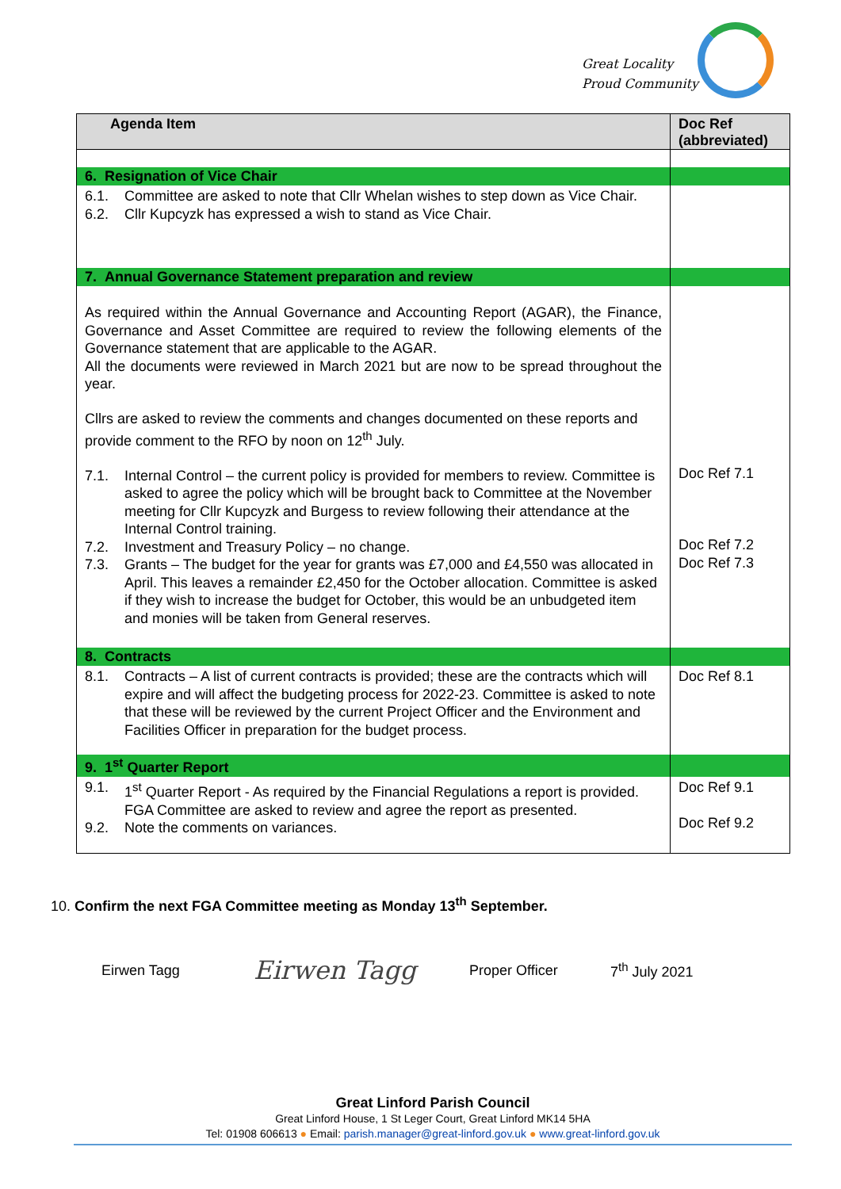Great Locality
Proud Community
| Agenda Item | Doc Ref (abbreviated) |
| --- | --- |
| 6. Resignation of Vice Chair | |
| 6.1. Committee are asked to note that Cllr Whelan wishes to step down as Vice Chair. 6.2. Cllr Kupcyzk has expressed a wish to stand as Vice Chair. | |
| 7. Annual Governance Statement preparation and review | |
| As required within the Annual Governance and Accounting Report (AGAR), the Finance, Governance and Asset Committee are required to review the following elements of the Governance statement that are applicable to the AGAR. All the documents were reviewed in March 2021 but are now to be spread throughout the year. Cllrs are asked to review the comments and changes documented on these reports and provide comment to the RFO by noon on 12<sup>th</sup> July. 7.1. Internal Control – the current policy is provided for members to review. Committee is asked to agree the policy which will be brought back to Committee at the November meeting for Cllr Kupcyzk and Burgess to review following their attendance at the Internal Control training. 7.2. Investment and Treasury Policy – no change. 7.3. Grants – The budget for the year for grants was £7,000 and £4,550 was allocated in April. This leaves a remainder £2,450 for the October allocation. Committee is asked if they wish to increase the budget for October, this would be an unbudgeted item and monies will be taken from General reserves. | Doc Ref 7.1 Doc Ref 7.2 Doc Ref 7.3 |
| 8. Contracts | |
| 8.1. Contracts – A list of current contracts is provided; these are the contracts which will expire and will affect the budgeting process for 2022-23. Committee is asked to note that these will be reviewed by the current Project Officer and the Environment and Facilities Officer in preparation for the budget process. | Doc Ref 8.1 |
| 9. 1<sup>st</sup> Quarter Report | |
| 9.1. 1<sup>st</sup> Quarter Report - As required by the Financial Regulations a report is provided. FGA Committee are asked to review and agree the report as presented. 9.2. Note the comments on variances. | Doc Ref 9.1 Doc Ref 9.2 |
10. Confirm the next FGA Committee meeting as Monday 13<sup>th</sup> September.
Eirwen Tagg Eirwen Tagg Proper Officer 7<sup>th</sup> July 2021
Great Linford Parish Council
Great Linford House, 1 St Leger Court, Great Linford MK14 5HA
Tel: 01908 606613 ● Email: parish.manager@great-linford.gov.uk ● www.great-linford.gov.uk